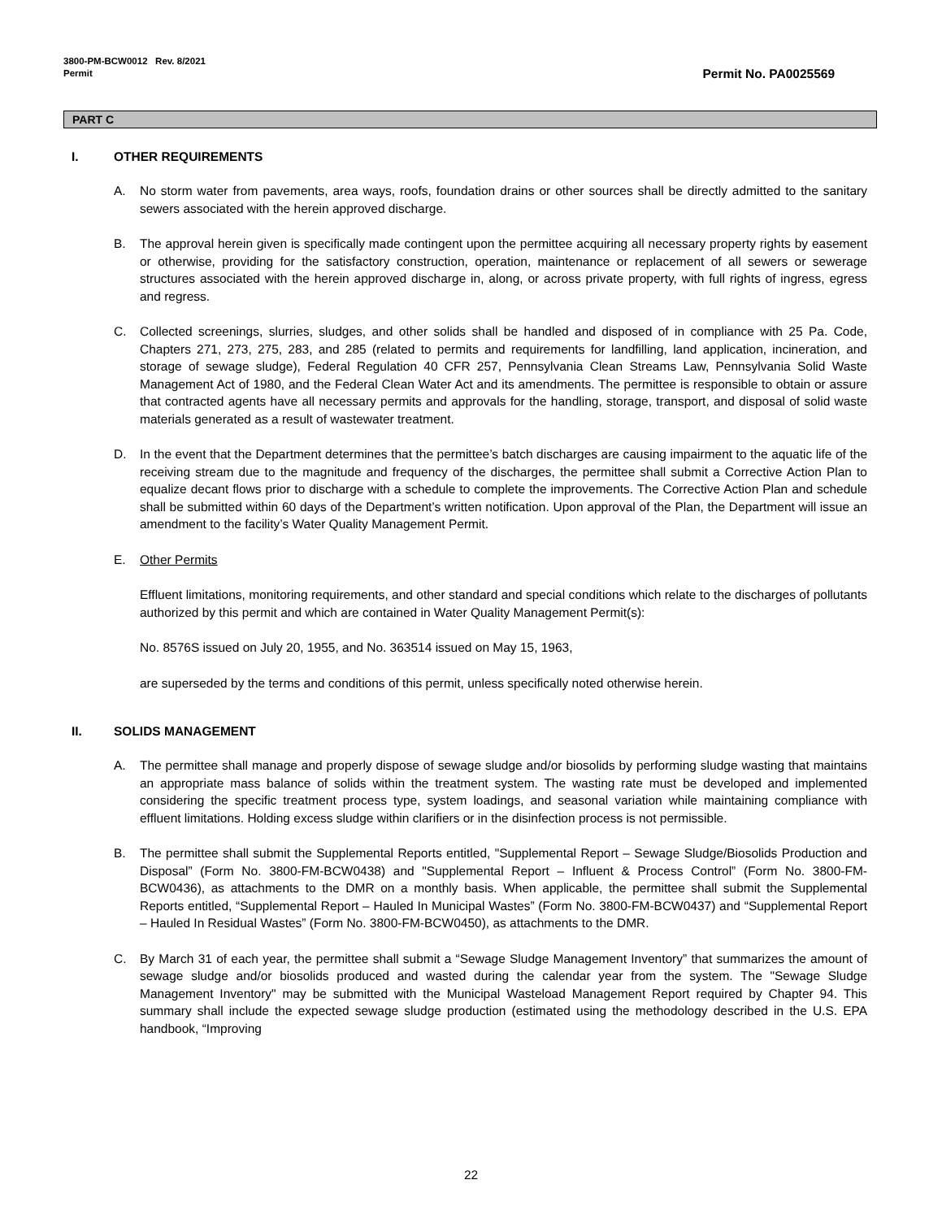3800-PM-BCW0012 Rev. 8/2021
Permit
Permit No. PA0025569
PART C
I. OTHER REQUIREMENTS
A. No storm water from pavements, area ways, roofs, foundation drains or other sources shall be directly admitted to the sanitary sewers associated with the herein approved discharge.
B. The approval herein given is specifically made contingent upon the permittee acquiring all necessary property rights by easement or otherwise, providing for the satisfactory construction, operation, maintenance or replacement of all sewers or sewerage structures associated with the herein approved discharge in, along, or across private property, with full rights of ingress, egress and regress.
C. Collected screenings, slurries, sludges, and other solids shall be handled and disposed of in compliance with 25 Pa. Code, Chapters 271, 273, 275, 283, and 285 (related to permits and requirements for landfilling, land application, incineration, and storage of sewage sludge), Federal Regulation 40 CFR 257, Pennsylvania Clean Streams Law, Pennsylvania Solid Waste Management Act of 1980, and the Federal Clean Water Act and its amendments. The permittee is responsible to obtain or assure that contracted agents have all necessary permits and approvals for the handling, storage, transport, and disposal of solid waste materials generated as a result of wastewater treatment.
D. In the event that the Department determines that the permittee’s batch discharges are causing impairment to the aquatic life of the receiving stream due to the magnitude and frequency of the discharges, the permittee shall submit a Corrective Action Plan to equalize decant flows prior to discharge with a schedule to complete the improvements. The Corrective Action Plan and schedule shall be submitted within 60 days of the Department’s written notification. Upon approval of the Plan, the Department will issue an amendment to the facility’s Water Quality Management Permit.
E. Other Permits
Effluent limitations, monitoring requirements, and other standard and special conditions which relate to the discharges of pollutants authorized by this permit and which are contained in Water Quality Management Permit(s):
No. 8576S issued on July 20, 1955, and No. 363514 issued on May 15, 1963,
are superseded by the terms and conditions of this permit, unless specifically noted otherwise herein.
II. SOLIDS MANAGEMENT
A. The permittee shall manage and properly dispose of sewage sludge and/or biosolids by performing sludge wasting that maintains an appropriate mass balance of solids within the treatment system. The wasting rate must be developed and implemented considering the specific treatment process type, system loadings, and seasonal variation while maintaining compliance with effluent limitations. Holding excess sludge within clarifiers or in the disinfection process is not permissible.
B. The permittee shall submit the Supplemental Reports entitled, "Supplemental Report – Sewage Sludge/Biosolids Production and Disposal” (Form No. 3800-FM-BCW0438) and "Supplemental Report – Influent & Process Control” (Form No. 3800-FM-BCW0436), as attachments to the DMR on a monthly basis. When applicable, the permittee shall submit the Supplemental Reports entitled, “Supplemental Report – Hauled In Municipal Wastes” (Form No. 3800-FM-BCW0437) and “Supplemental Report – Hauled In Residual Wastes” (Form No. 3800-FM-BCW0450), as attachments to the DMR.
C. By March 31 of each year, the permittee shall submit a “Sewage Sludge Management Inventory” that summarizes the amount of sewage sludge and/or biosolids produced and wasted during the calendar year from the system. The "Sewage Sludge Management Inventory" may be submitted with the Municipal Wasteload Management Report required by Chapter 94. This summary shall include the expected sewage sludge production (estimated using the methodology described in the U.S. EPA handbook, “Improving
22